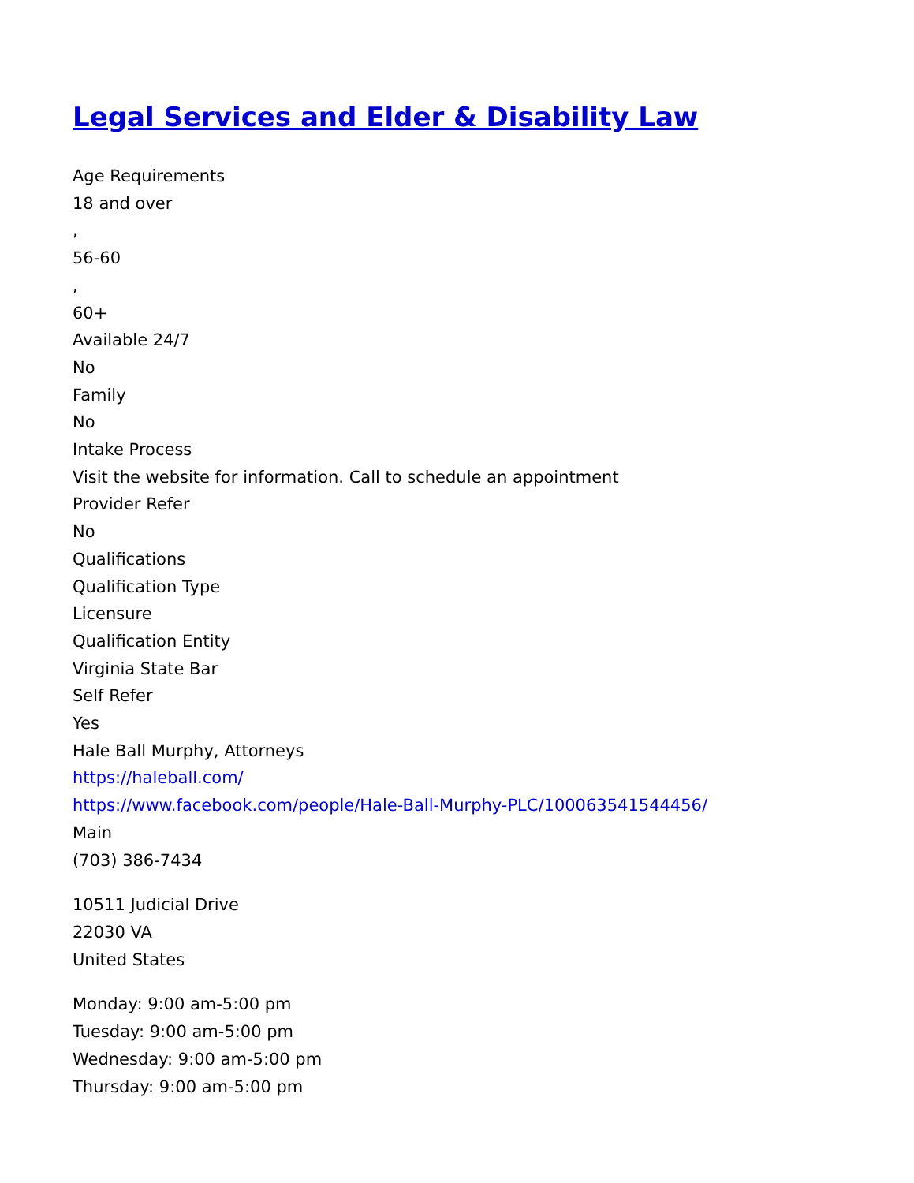Legal Services and Elder & Disability Law
Age Requirements
18 and over
,
56-60
,
60+
Available 24/7
No
Family
No
Intake Process
Visit the website for information. Call to schedule an appointment
Provider Refer
No
Qualifications
Qualification Type
Licensure
Qualification Entity
Virginia State Bar
Self Refer
Yes
Hale Ball Murphy, Attorneys
https://haleball.com/
https://www.facebook.com/people/Hale-Ball-Murphy-PLC/100063541544456/
Main
(703) 386-7434
10511 Judicial Drive
22030 VA
United States
Monday: 9:00 am-5:00 pm
Tuesday: 9:00 am-5:00 pm
Wednesday: 9:00 am-5:00 pm
Thursday: 9:00 am-5:00 pm